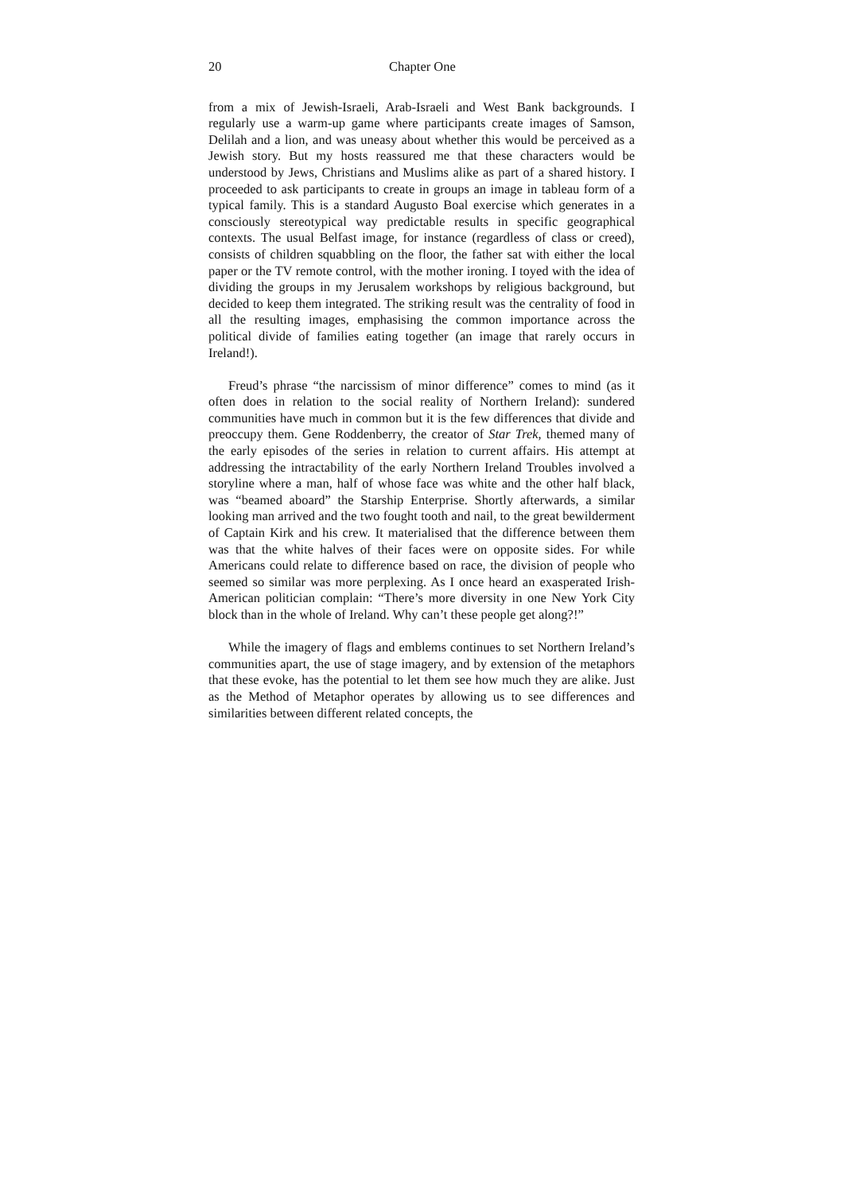20 Chapter One
from a mix of Jewish-Israeli, Arab-Israeli and West Bank backgrounds. I regularly use a warm-up game where participants create images of Samson, Delilah and a lion, and was uneasy about whether this would be perceived as a Jewish story. But my hosts reassured me that these characters would be understood by Jews, Christians and Muslims alike as part of a shared history. I proceeded to ask participants to create in groups an image in tableau form of a typical family. This is a standard Augusto Boal exercise which generates in a consciously stereotypical way predictable results in specific geographical contexts. The usual Belfast image, for instance (regardless of class or creed), consists of children squabbling on the floor, the father sat with either the local paper or the TV remote control, with the mother ironing. I toyed with the idea of dividing the groups in my Jerusalem workshops by religious background, but decided to keep them integrated. The striking result was the centrality of food in all the resulting images, emphasising the common importance across the political divide of families eating together (an image that rarely occurs in Ireland!).
Freud’s phrase “the narcissism of minor difference” comes to mind (as it often does in relation to the social reality of Northern Ireland): sundered communities have much in common but it is the few differences that divide and preoccupy them. Gene Roddenberry, the creator of Star Trek, themed many of the early episodes of the series in relation to current affairs. His attempt at addressing the intractability of the early Northern Ireland Troubles involved a storyline where a man, half of whose face was white and the other half black, was “beamed aboard” the Starship Enterprise. Shortly afterwards, a similar looking man arrived and the two fought tooth and nail, to the great bewilderment of Captain Kirk and his crew. It materialised that the difference between them was that the white halves of their faces were on opposite sides. For while Americans could relate to difference based on race, the division of people who seemed so similar was more perplexing. As I once heard an exasperated Irish-American politician complain: “There’s more diversity in one New York City block than in the whole of Ireland. Why can’t these people get along?!”
While the imagery of flags and emblems continues to set Northern Ireland’s communities apart, the use of stage imagery, and by extension of the metaphors that these evoke, has the potential to let them see how much they are alike. Just as the Method of Metaphor operates by allowing us to see differences and similarities between different related concepts, the